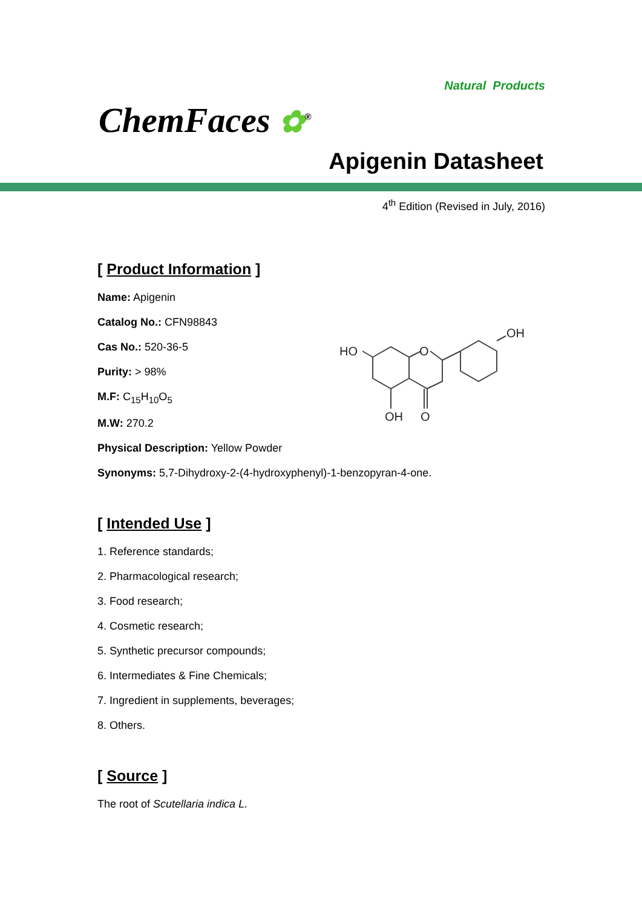Natural Products
ChemFaces ✿<sup>®</sup>
Apigenin Datasheet
4<sup>th</sup> Edition (Revised in July, 2016)
[ Product Information ]
HO
O
OH
OH
O
Name: Apigenin
Catalog No.: CFN98843
Cas No.: 520-36-5
Purity: > 98%
M.F: C<sub>15</sub>H<sub>10</sub>O<sub>5</sub>
M.W: 270.2
Physical Description: Yellow Powder
Synonyms: 5,7-Dihydroxy-2-(4-hydroxyphenyl)-1-benzopyran-4-one.
[ Intended Use ]
1. Reference standards;
2. Pharmacological research;
3. Food research;
4. Cosmetic research;
5. Synthetic precursor compounds;
6. Intermediates & Fine Chemicals;
7. Ingredient in supplements, beverages;
8. Others.
[ Source ]
The root of Scutellaria indica L.